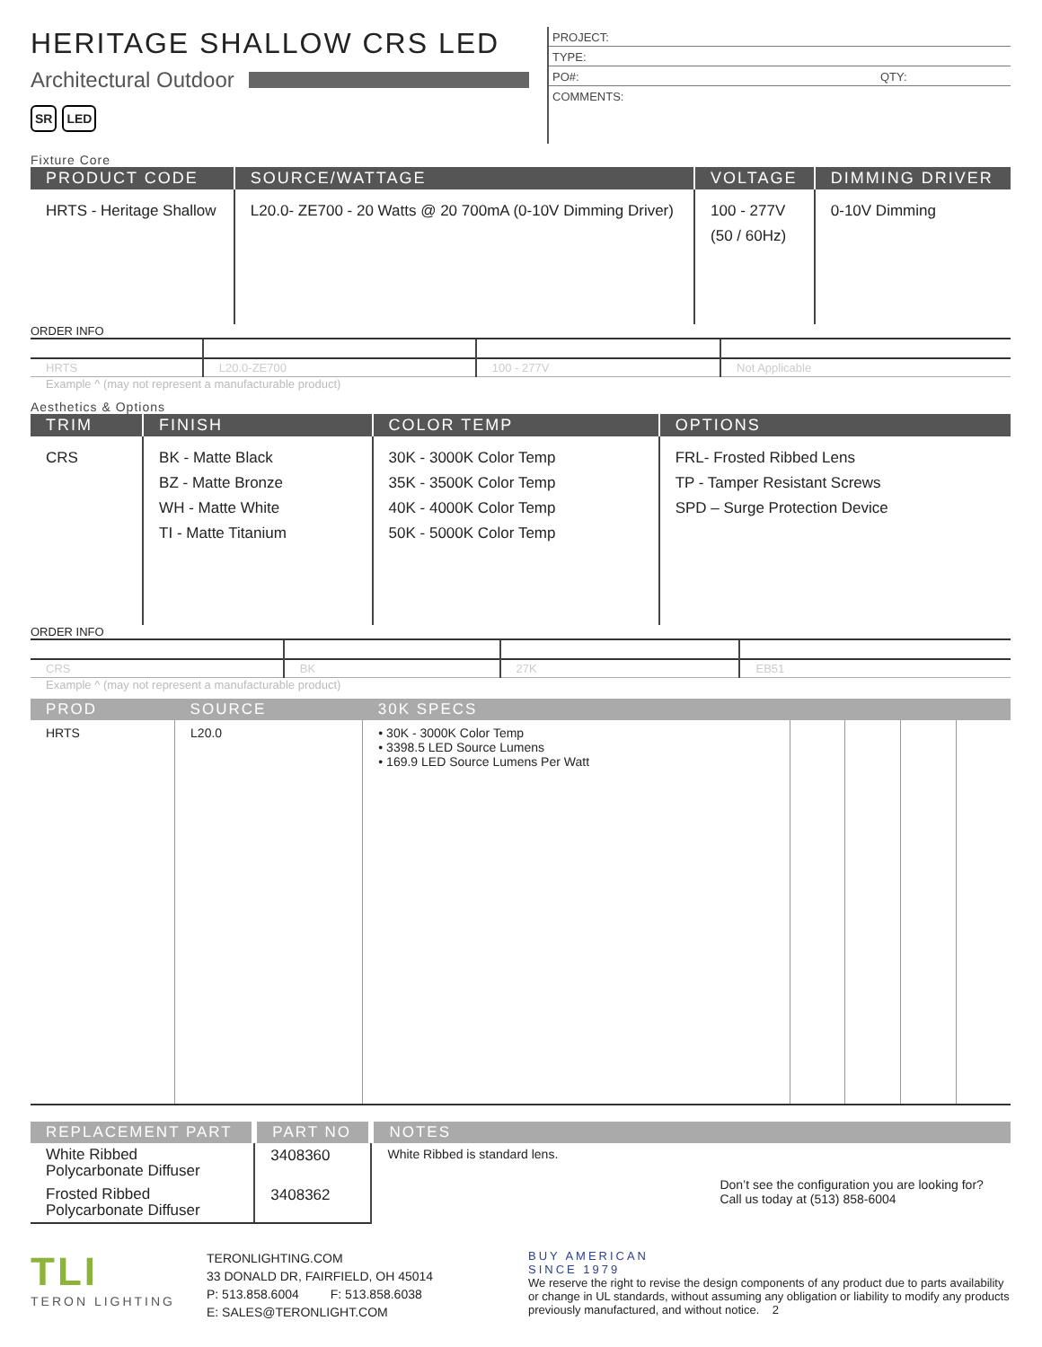HERITAGE SHALLOW CRS LED
Architectural Outdoor
SR LED
PROJECT:
TYPE:
PO#: QTY:
COMMENTS:
Fixture Core
| PRODUCT CODE | SOURCE/WATTAGE | VOLTAGE | DIMMING DRIVER |
| --- | --- | --- | --- |
| HRTS - Heritage Shallow | L20.0- ZE700 - 20 Watts @ 20 700mA (0-10V Dimming Driver) | 100 - 277V (50 / 60Hz) | 0-10V Dimming |
ORDER INFO
| HRTS | L20.0-ZE700 | 100 - 277V | Not Applicable |
Example ^ (may not represent a manufacturable product)
Aesthetics & Options
| TRIM | FINISH | COLOR TEMP | OPTIONS |
| --- | --- | --- | --- |
| CRS | BK - Matte Black BZ - Matte Bronze WH - Matte White TI - Matte Titanium | 30K - 3000K Color Temp 35K - 3500K Color Temp 40K - 4000K Color Temp 50K - 5000K Color Temp | FRL- Frosted Ribbed Lens TP - Tamper Resistant Screws SPD – Surge Protection Device |
ORDER INFO
| CRS | BK | 27K | EB51 |
Example ^ (may not represent a manufacturable product)
| PROD | SOURCE | 30K SPECS | | | | |
| --- | --- | --- | --- | --- | --- | --- |
| HRTS | L20.0 | • 30K - 3000K Color Temp • 3398.5 LED Source Lumens • 169.9 LED Source Lumens Per Watt | | | | |
| REPLACEMENT PART | PART NO | NOTES |
| --- | --- | --- |
| White Ribbed Polycarbonate Diffuser | 3408360 | White Ribbed is standard lens. Don’t see the configuration you are looking for? Call us today at (513) 858-6004 |
| Frosted Ribbed Polycarbonate Diffuser | 3408362 | |
TLI
TERON LIGHTING
TERONLIGHTING.COM
33 DONALD DR, FAIRFIELD, OH 45014
P: 513.858.6004 F: 513.858.6038
E: SALES@TERONLIGHT.COM
BUY AMERICAN
SINCE 1979
We reserve the right to revise the design components of any product due to parts availability or change in UL standards, without assuming any obligation or liability to modify any products previously manufactured, and without notice. 2